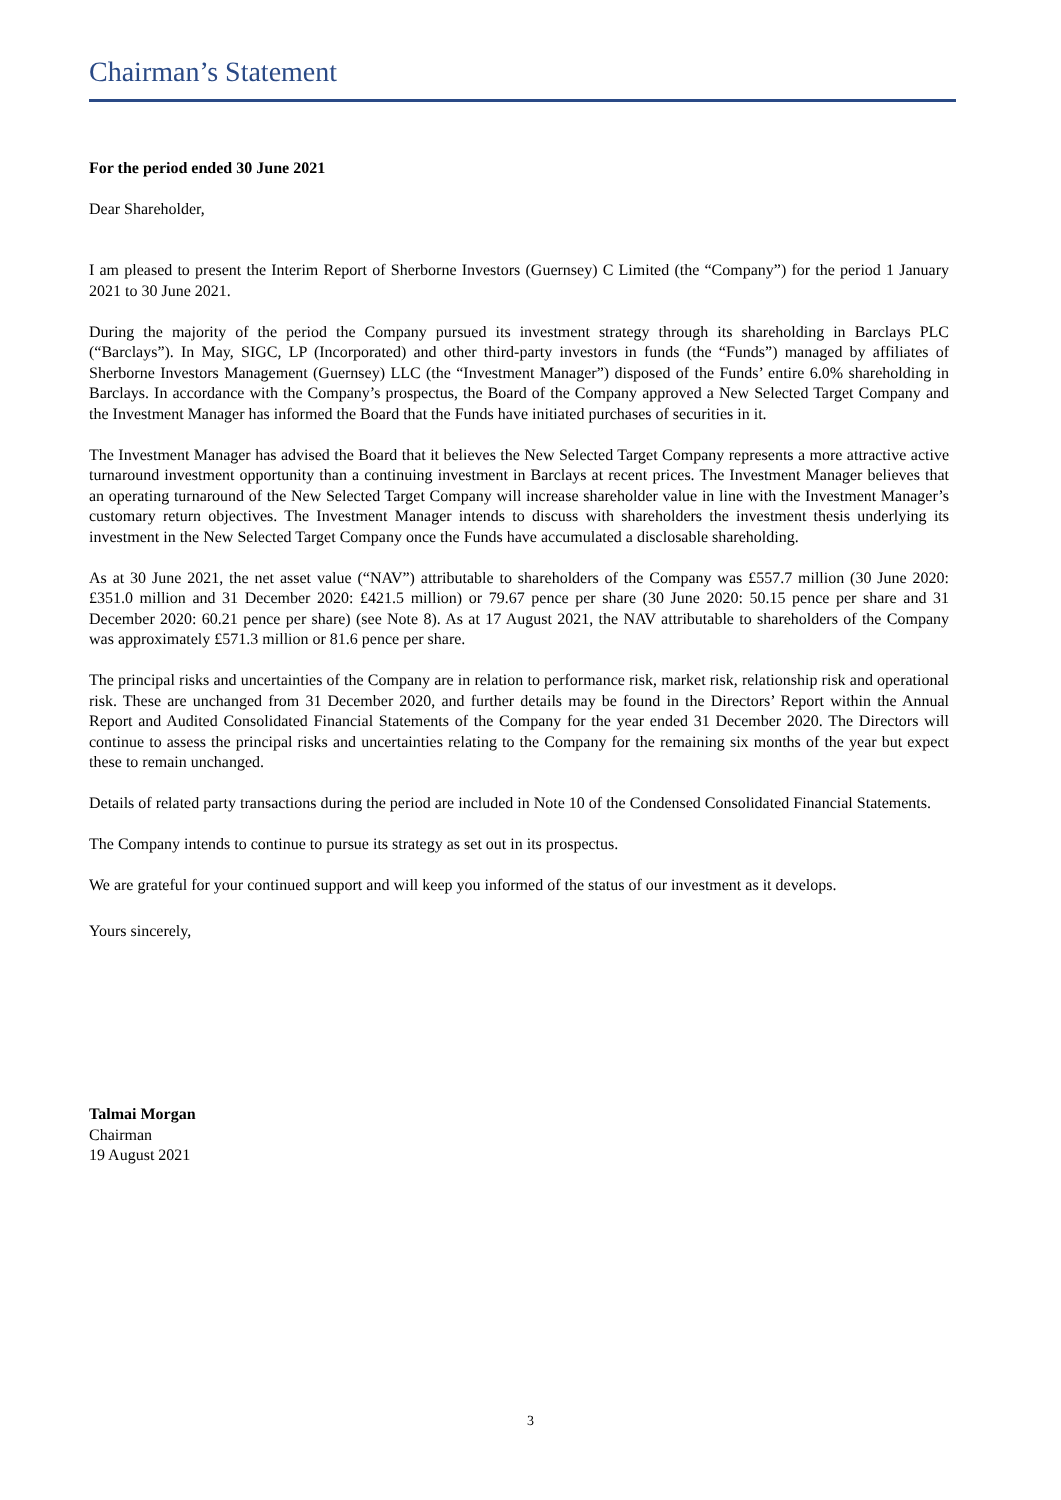Chairman’s Statement
For the period ended 30 June 2021
Dear Shareholder,
I am pleased to present the Interim Report of Sherborne Investors (Guernsey) C Limited (the “Company”) for the period 1 January 2021 to 30 June 2021.
During the majority of the period the Company pursued its investment strategy through its shareholding in Barclays PLC (“Barclays”). In May, SIGC, LP (Incorporated) and other third-party investors in funds (the “Funds”) managed by affiliates of Sherborne Investors Management (Guernsey) LLC (the “Investment Manager”) disposed of the Funds’ entire 6.0% shareholding in Barclays. In accordance with the Company’s prospectus, the Board of the Company approved a New Selected Target Company and the Investment Manager has informed the Board that the Funds have initiated purchases of securities in it.
The Investment Manager has advised the Board that it believes the New Selected Target Company represents a more attractive active turnaround investment opportunity than a continuing investment in Barclays at recent prices. The Investment Manager believes that an operating turnaround of the New Selected Target Company will increase shareholder value in line with the Investment Manager’s customary return objectives. The Investment Manager intends to discuss with shareholders the investment thesis underlying its investment in the New Selected Target Company once the Funds have accumulated a disclosable shareholding.
As at 30 June 2021, the net asset value (“NAV”) attributable to shareholders of the Company was £557.7 million (30 June 2020: £351.0 million and 31 December 2020: £421.5 million) or 79.67 pence per share (30 June 2020: 50.15 pence per share and 31 December 2020: 60.21 pence per share) (see Note 8). As at 17 August 2021, the NAV attributable to shareholders of the Company was approximately £571.3 million or 81.6 pence per share.
The principal risks and uncertainties of the Company are in relation to performance risk, market risk, relationship risk and operational risk. These are unchanged from 31 December 2020, and further details may be found in the Directors’ Report within the Annual Report and Audited Consolidated Financial Statements of the Company for the year ended 31 December 2020. The Directors will continue to assess the principal risks and uncertainties relating to the Company for the remaining six months of the year but expect these to remain unchanged.
Details of related party transactions during the period are included in Note 10 of the Condensed Consolidated Financial Statements.
The Company intends to continue to pursue its strategy as set out in its prospectus.
We are grateful for your continued support and will keep you informed of the status of our investment as it develops.
Yours sincerely,
Talmai Morgan
Chairman
19 August 2021
3